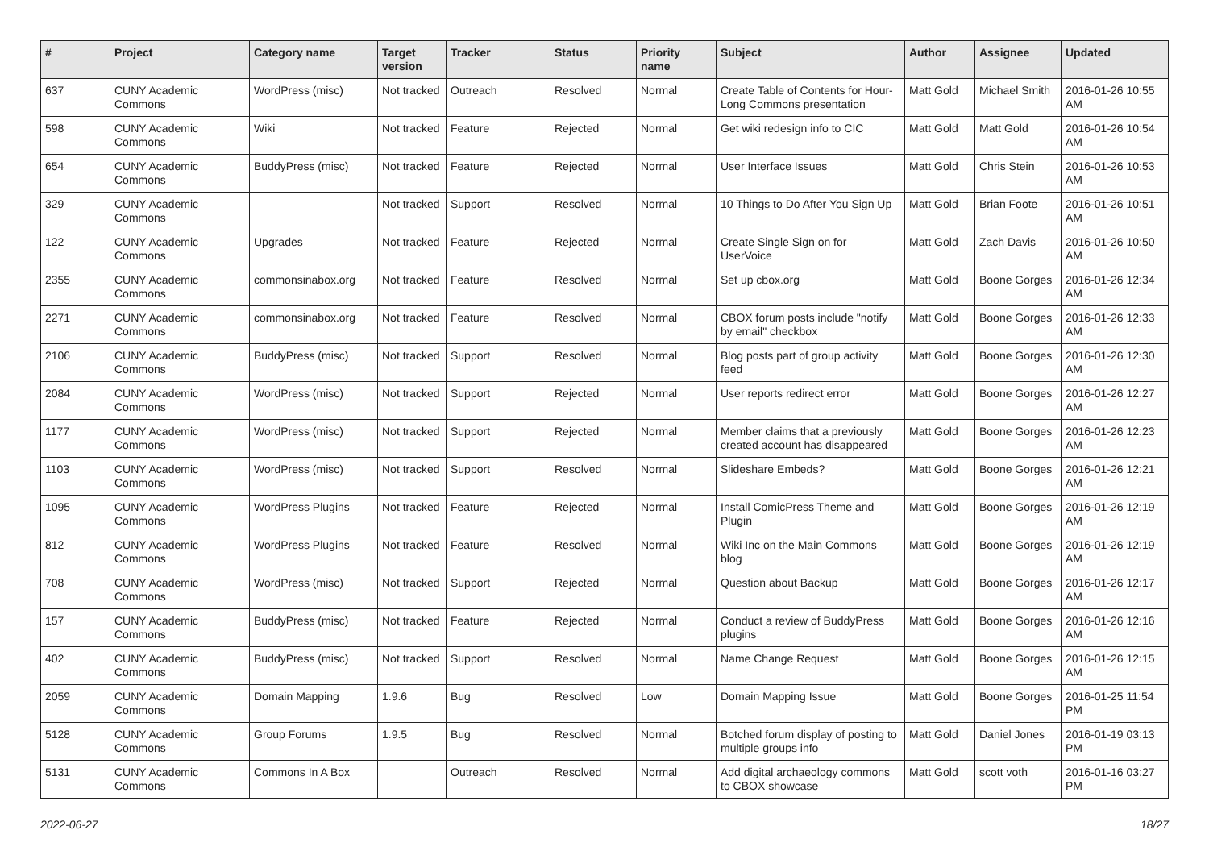| # | Project | Category name | Target version | Tracker | Status | Priority name | Subject | Author | Assignee | Updated |
| --- | --- | --- | --- | --- | --- | --- | --- | --- | --- | --- |
| 637 | CUNY Academic Commons | WordPress (misc) | Not tracked | Outreach | Resolved | Normal | Create Table of Contents for Hour-Long Commons presentation | Matt Gold | Michael Smith | 2016-01-26 10:55 AM |
| 598 | CUNY Academic Commons | Wiki | Not tracked | Feature | Rejected | Normal | Get wiki redesign info to CIC | Matt Gold | Matt Gold | 2016-01-26 10:54 AM |
| 654 | CUNY Academic Commons | BuddyPress (misc) | Not tracked | Feature | Rejected | Normal | User Interface Issues | Matt Gold | Chris Stein | 2016-01-26 10:53 AM |
| 329 | CUNY Academic Commons | | Not tracked | Support | Resolved | Normal | 10 Things to Do After You Sign Up | Matt Gold | Brian Foote | 2016-01-26 10:51 AM |
| 122 | CUNY Academic Commons | Upgrades | Not tracked | Feature | Rejected | Normal | Create Single Sign on for UserVoice | Matt Gold | Zach Davis | 2016-01-26 10:50 AM |
| 2355 | CUNY Academic Commons | commonsinabox.org | Not tracked | Feature | Resolved | Normal | Set up cbox.org | Matt Gold | Boone Gorges | 2016-01-26 12:34 AM |
| 2271 | CUNY Academic Commons | commonsinabox.org | Not tracked | Feature | Resolved | Normal | CBOX forum posts include "notify by email" checkbox | Matt Gold | Boone Gorges | 2016-01-26 12:33 AM |
| 2106 | CUNY Academic Commons | BuddyPress (misc) | Not tracked | Support | Resolved | Normal | Blog posts part of group activity feed | Matt Gold | Boone Gorges | 2016-01-26 12:30 AM |
| 2084 | CUNY Academic Commons | WordPress (misc) | Not tracked | Support | Rejected | Normal | User reports redirect error | Matt Gold | Boone Gorges | 2016-01-26 12:27 AM |
| 1177 | CUNY Academic Commons | WordPress (misc) | Not tracked | Support | Rejected | Normal | Member claims that a previously created account has disappeared | Matt Gold | Boone Gorges | 2016-01-26 12:23 AM |
| 1103 | CUNY Academic Commons | WordPress (misc) | Not tracked | Support | Resolved | Normal | Slideshare Embeds? | Matt Gold | Boone Gorges | 2016-01-26 12:21 AM |
| 1095 | CUNY Academic Commons | WordPress Plugins | Not tracked | Feature | Rejected | Normal | Install ComicPress Theme and Plugin | Matt Gold | Boone Gorges | 2016-01-26 12:19 AM |
| 812 | CUNY Academic Commons | WordPress Plugins | Not tracked | Feature | Resolved | Normal | Wiki Inc on the Main Commons blog | Matt Gold | Boone Gorges | 2016-01-26 12:19 AM |
| 708 | CUNY Academic Commons | WordPress (misc) | Not tracked | Support | Rejected | Normal | Question about Backup | Matt Gold | Boone Gorges | 2016-01-26 12:17 AM |
| 157 | CUNY Academic Commons | BuddyPress (misc) | Not tracked | Feature | Rejected | Normal | Conduct a review of BuddyPress plugins | Matt Gold | Boone Gorges | 2016-01-26 12:16 AM |
| 402 | CUNY Academic Commons | BuddyPress (misc) | Not tracked | Support | Resolved | Normal | Name Change Request | Matt Gold | Boone Gorges | 2016-01-26 12:15 AM |
| 2059 | CUNY Academic Commons | Domain Mapping | 1.9.6 | Bug | Resolved | Low | Domain Mapping Issue | Matt Gold | Boone Gorges | 2016-01-25 11:54 PM |
| 5128 | CUNY Academic Commons | Group Forums | 1.9.5 | Bug | Resolved | Normal | Botched forum display of posting to multiple groups info | Matt Gold | Daniel Jones | 2016-01-19 03:13 PM |
| 5131 | CUNY Academic Commons | Commons In A Box | | Outreach | Resolved | Normal | Add digital archaeology commons to CBOX showcase | Matt Gold | scott voth | 2016-01-16 03:27 PM |
2022-06-27 18/27